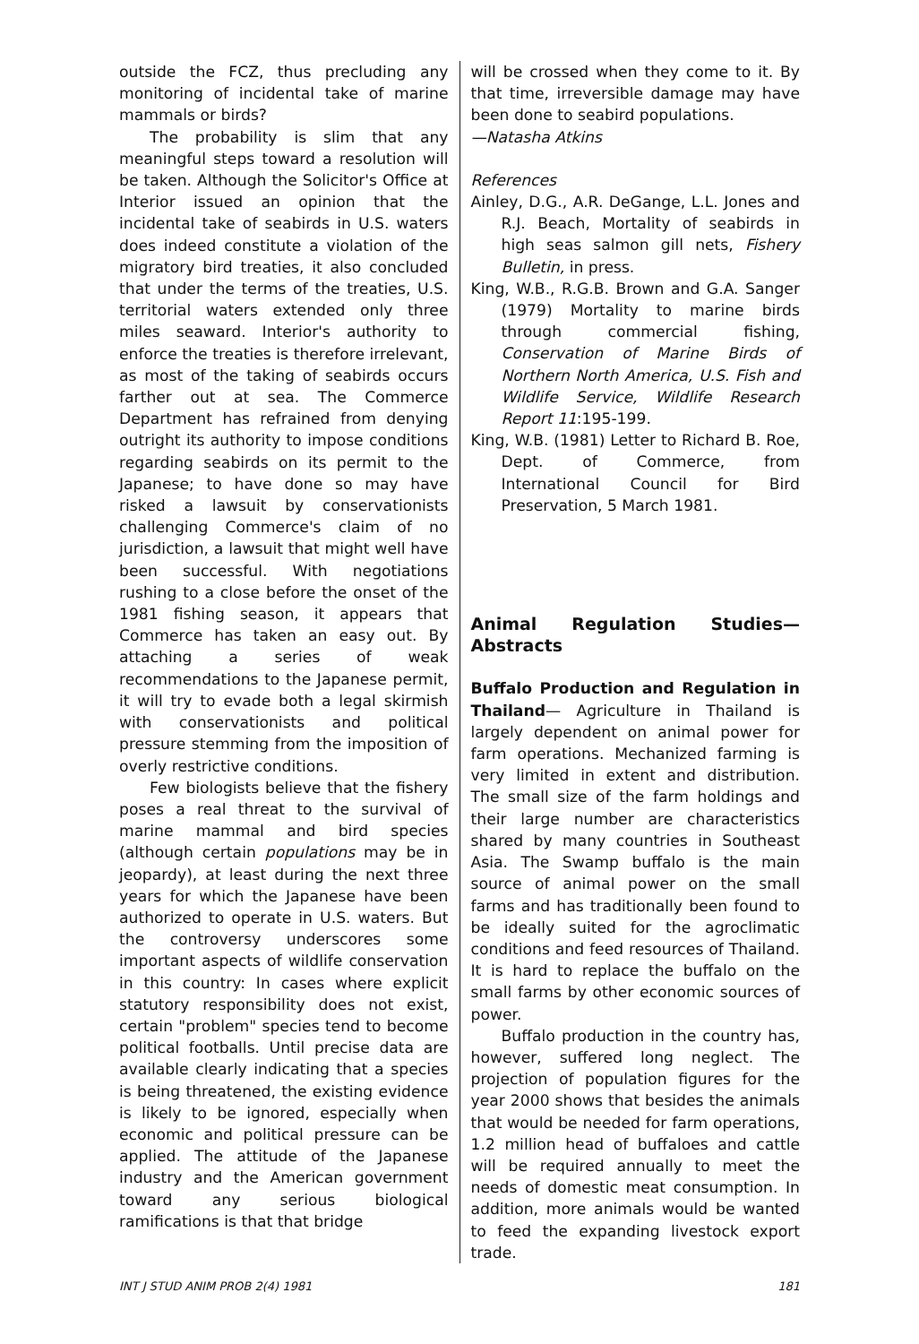outside the FCZ, thus precluding any monitoring of incidental take of marine mammals or birds?
The probability is slim that any meaningful steps toward a resolution will be taken. Although the Solicitor's Office at Interior issued an opinion that the incidental take of seabirds in U.S. waters does indeed constitute a violation of the migratory bird treaties, it also concluded that under the terms of the treaties, U.S. territorial waters extended only three miles seaward. Interior's authority to enforce the treaties is therefore irrelevant, as most of the taking of seabirds occurs farther out at sea. The Commerce Department has refrained from denying outright its authority to impose conditions regarding seabirds on its permit to the Japanese; to have done so may have risked a lawsuit by conservationists challenging Commerce's claim of no jurisdiction, a lawsuit that might well have been successful. With negotiations rushing to a close before the onset of the 1981 fishing season, it appears that Commerce has taken an easy out. By attaching a series of weak recommendations to the Japanese permit, it will try to evade both a legal skirmish with conservationists and political pressure stemming from the imposition of overly restrictive conditions.
Few biologists believe that the fishery poses a real threat to the survival of marine mammal and bird species (although certain populations may be in jeopardy), at least during the next three years for which the Japanese have been authorized to operate in U.S. waters. But the controversy underscores some important aspects of wildlife conservation in this country: In cases where explicit statutory responsibility does not exist, certain "problem" species tend to become political footballs. Until precise data are available clearly indicating that a species is being threatened, the existing evidence is likely to be ignored, especially when economic and political pressure can be applied. The attitude of the Japanese industry and the American government toward any serious biological ramifications is that that bridge
will be crossed when they come to it. By that time, irreversible damage may have been done to seabird populations.
—Natasha Atkins
References
Ainley, D.G., A.R. DeGange, L.L. Jones and R.J. Beach, Mortality of seabirds in high seas salmon gill nets, Fishery Bulletin, in press.
King, W.B., R.G.B. Brown and G.A. Sanger (1979) Mortality to marine birds through commercial fishing, Conservation of Marine Birds of Northern North America, U.S. Fish and Wildlife Service, Wildlife Research Report 11:195-199.
King, W.B. (1981) Letter to Richard B. Roe, Dept. of Commerce, from International Council for Bird Preservation, 5 March 1981.
Animal Regulation Studies— Abstracts
Buffalo Production and Regulation in Thailand— Agriculture in Thailand is largely dependent on animal power for farm operations. Mechanized farming is very limited in extent and distribution. The small size of the farm holdings and their large number are characteristics shared by many countries in Southeast Asia. The Swamp buffalo is the main source of animal power on the small farms and has traditionally been found to be ideally suited for the agroclimatic conditions and feed resources of Thailand. It is hard to replace the buffalo on the small farms by other economic sources of power.
Buffalo production in the country has, however, suffered long neglect. The projection of population figures for the year 2000 shows that besides the animals that would be needed for farm operations, 1.2 million head of buffaloes and cattle will be required annually to meet the needs of domestic meat consumption. In addition, more animals would be wanted to feed the expanding livestock export trade.
INT J STUD ANIM PROB 2(4) 1981 181